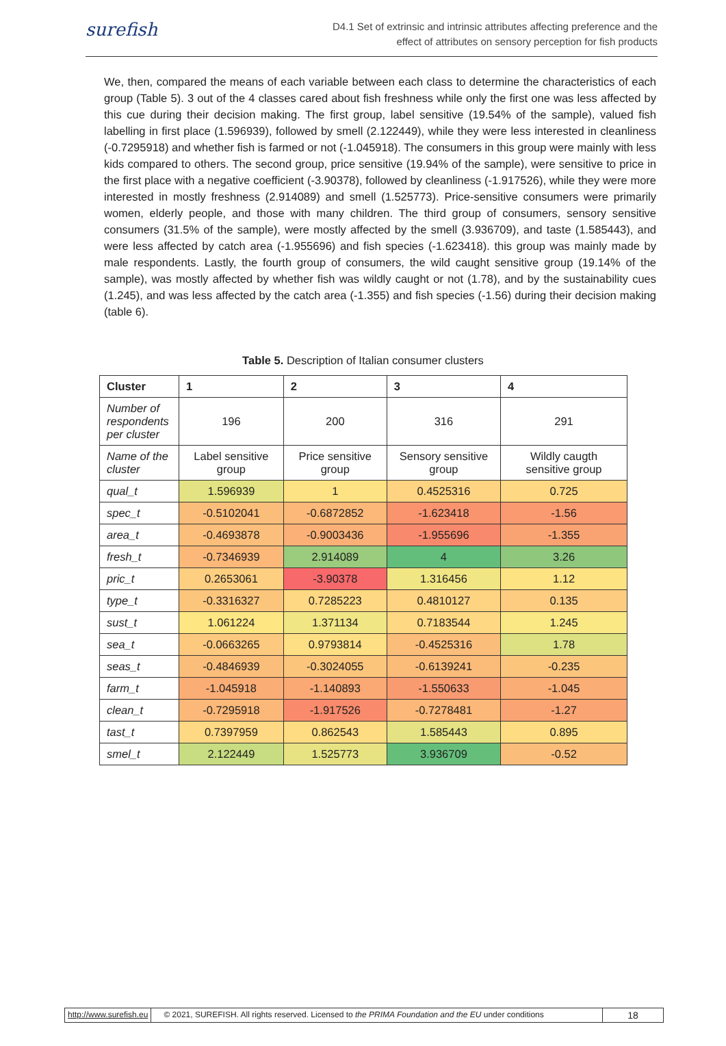surefish
D4.1 Set of extrinsic and intrinsic attributes affecting preference and the
effect of attributes on sensory perception for fish products
We, then, compared the means of each variable between each class to determine the characteristics of each group (Table 5). 3 out of the 4 classes cared about fish freshness while only the first one was less affected by this cue during their decision making. The first group, label sensitive (19.54% of the sample), valued fish labelling in first place (1.596939), followed by smell (2.122449), while they were less interested in cleanliness (-0.7295918) and whether fish is farmed or not (-1.045918). The consumers in this group were mainly with less kids compared to others. The second group, price sensitive (19.94% of the sample), were sensitive to price in the first place with a negative coefficient (-3.90378), followed by cleanliness (-1.917526), while they were more interested in mostly freshness (2.914089) and smell (1.525773). Price-sensitive consumers were primarily women, elderly people, and those with many children. The third group of consumers, sensory sensitive consumers (31.5% of the sample), were mostly affected by the smell (3.936709), and taste (1.585443), and were less affected by catch area (-1.955696) and fish species (-1.623418). this group was mainly made by male respondents. Lastly, the fourth group of consumers, the wild caught sensitive group (19.14% of the sample), was mostly affected by whether fish was wildly caught or not (1.78), and by the sustainability cues (1.245), and was less affected by the catch area (-1.355) and fish species (-1.56) during their decision making (table 6).
Table 5. Description of Italian consumer clusters
| Cluster | 1 | 2 | 3 | 4 |
| --- | --- | --- | --- | --- |
| Number of respondents per cluster | 196 | 200 | 316 | 291 |
| Name of the cluster | Label sensitive group | Price sensitive group | Sensory sensitive group | Wildly caugth sensitive group |
| qual_t | 1.596939 | 1 | 0.4525316 | 0.725 |
| spec_t | -0.5102041 | -0.6872852 | -1.623418 | -1.56 |
| area_t | -0.4693878 | -0.9003436 | -1.955696 | -1.355 |
| fresh_t | -0.7346939 | 2.914089 | 4 | 3.26 |
| pric_t | 0.2653061 | -3.90378 | 1.316456 | 1.12 |
| type_t | -0.3316327 | 0.7285223 | 0.4810127 | 0.135 |
| sust_t | 1.061224 | 1.371134 | 0.7183544 | 1.245 |
| sea_t | -0.0663265 | 0.9793814 | -0.4525316 | 1.78 |
| seas_t | -0.4846939 | -0.3024055 | -0.6139241 | -0.235 |
| farm_t | -1.045918 | -1.140893 | -1.550633 | -1.045 |
| clean_t | -0.7295918 | -1.917526 | -0.7278481 | -1.27 |
| tast_t | 0.7397959 | 0.862543 | 1.585443 | 0.895 |
| smel_t | 2.122449 | 1.525773 | 3.936709 | -0.52 |
http://www.surefish.eu © 2021, SUREFISH. All rights reserved. Licensed to the PRIMA Foundation and the EU under conditions
18